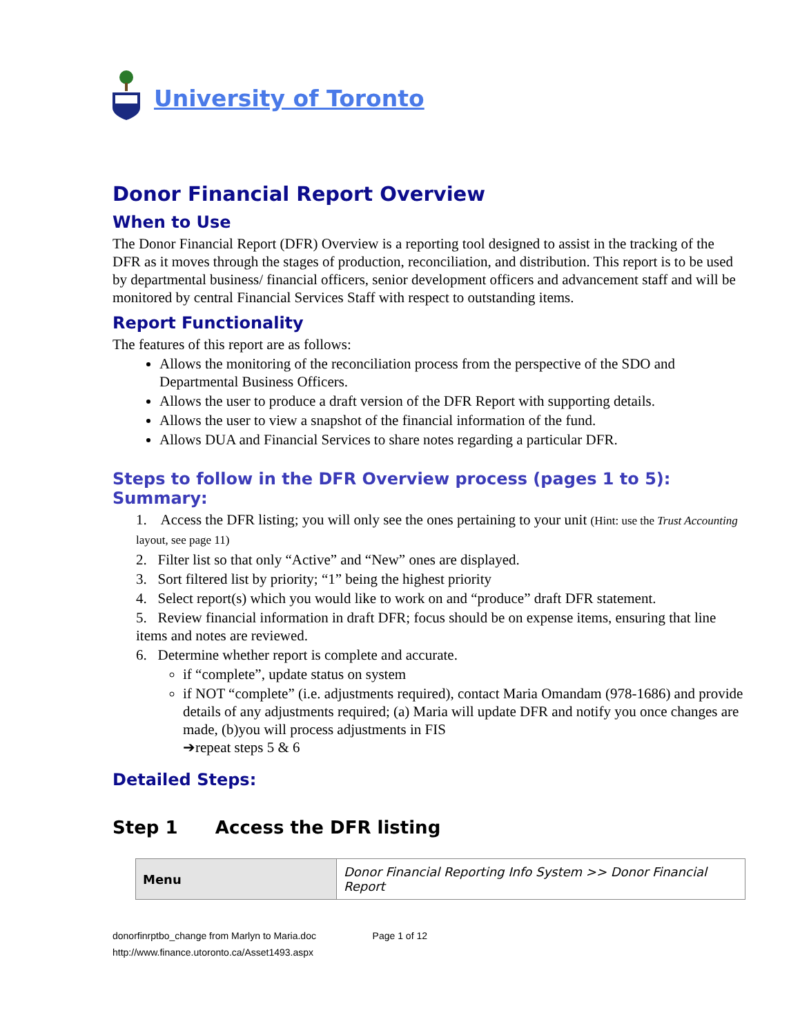University of Toronto
Donor Financial Report Overview
When to Use
The Donor Financial Report (DFR) Overview is a reporting tool designed to assist in the tracking of the DFR as it moves through the stages of production, reconciliation, and distribution. This report is to be used by departmental business/ financial officers, senior development officers and advancement staff and will be monitored by central Financial Services Staff with respect to outstanding items.
Report Functionality
The features of this report are as follows:
Allows the monitoring of the reconciliation process from the perspective of the SDO and Departmental Business Officers.
Allows the user to produce a draft version of the DFR Report with supporting details.
Allows the user to view a snapshot of the financial information of the fund.
Allows DUA and Financial Services to share notes regarding a particular DFR.
Steps to follow in the DFR Overview process (pages 1 to 5): Summary:
1. Access the DFR listing; you will only see the ones pertaining to your unit (Hint: use the Trust Accounting layout, see page 11)
2. Filter list so that only “Active” and “New” ones are displayed.
3. Sort filtered list by priority; “1” being the highest priority
4. Select report(s) which you would like to work on and “produce” draft DFR statement.
5. Review financial information in draft DFR; focus should be on expense items, ensuring that line items and notes are reviewed.
6. Determine whether report is complete and accurate.
if “complete”, update status on system
if NOT “complete” (i.e. adjustments required), contact Maria Omandam (978-1686) and provide details of any adjustments required; (a) Maria will update DFR and notify you once changes are made, (b)you will process adjustments in FIS
➔repeat steps 5 & 6
Detailed Steps:
Step 1 Access the DFR listing
| Menu | Donor Financial Reporting Info System >> Donor Financial Report |
donorfinrptbo_change from Marlyn to Maria.doc Page 1 of 12
http://www.finance.utoronto.ca/Asset1493.aspx